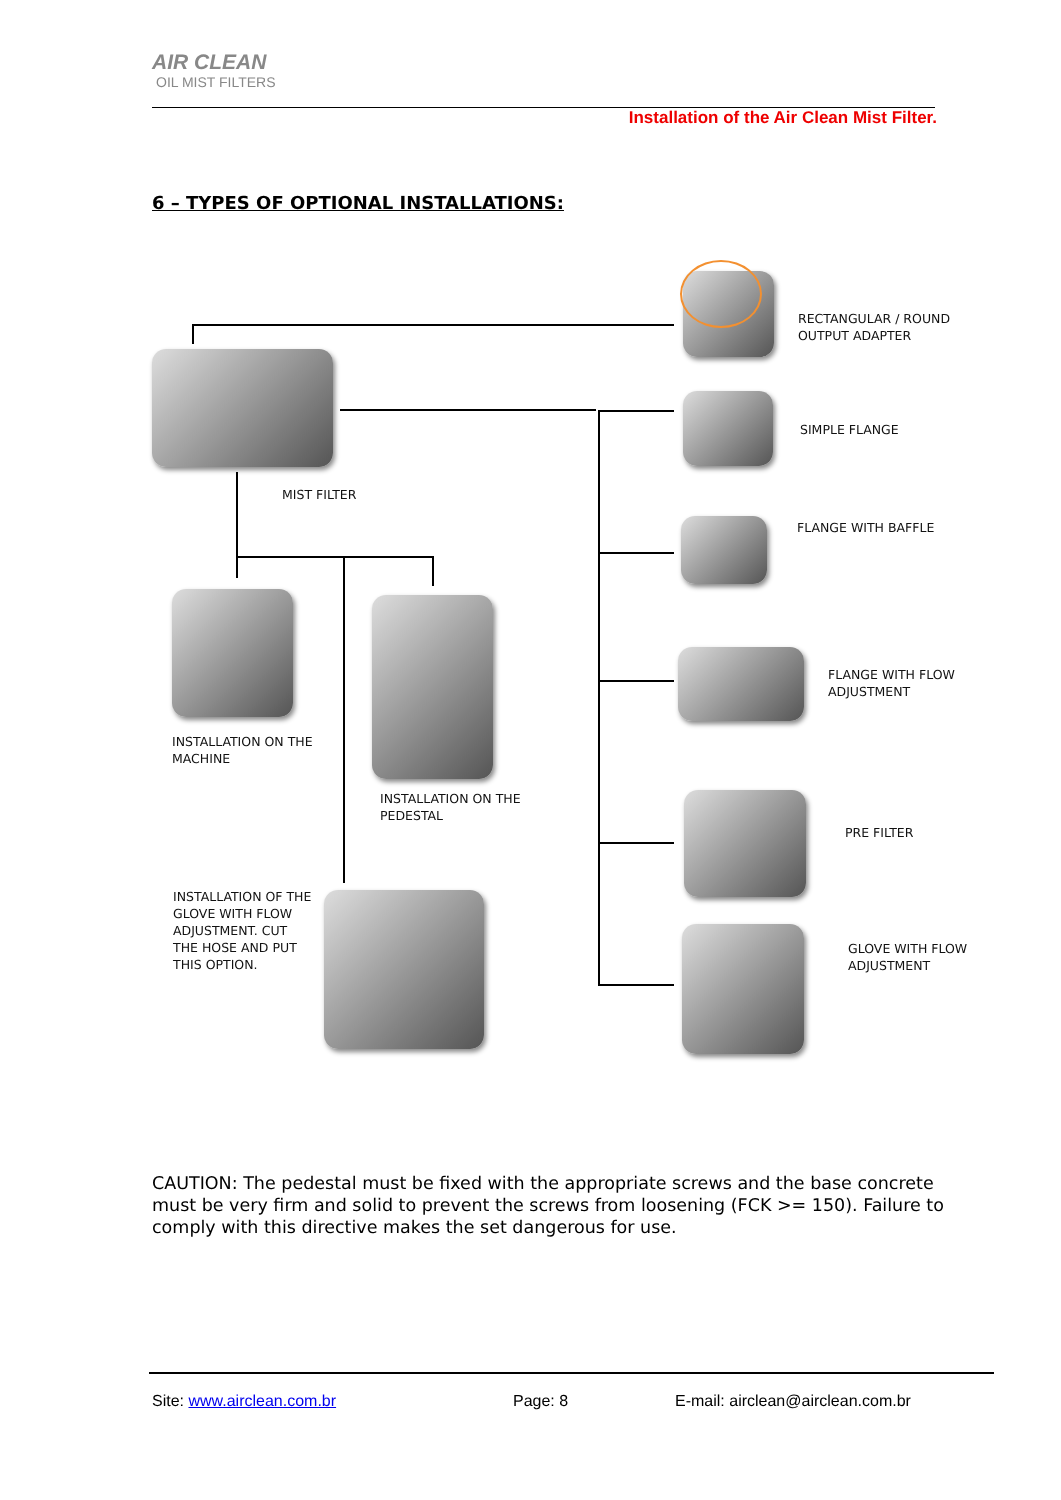AIR CLEAN
OIL MIST FILTERS
Installation of the Air Clean Mist Filter.
6 – TYPES OF OPTIONAL INSTALLATIONS:
MIST FILTER
INSTALLATION ON THE
MACHINE
INSTALLATION ON THE
PEDESTAL
INSTALLATION OF THE
GLOVE WITH FLOW
ADJUSTMENT. CUT
THE HOSE AND PUT
THIS OPTION.
RECTANGULAR / ROUND
OUTPUT ADAPTER
SIMPLE FLANGE
FLANGE WITH BAFFLE
FLANGE WITH FLOW
ADJUSTMENT
PRE FILTER
GLOVE WITH FLOW
ADJUSTMENT
CAUTION: The pedestal must be fixed with the appropriate screws and the base concrete must be very firm and solid to prevent the screws from loosening (FCK >= 150). Failure to comply with this directive makes the set dangerous for use.
Site: www.airclean.com.br Page: 8
E-mail: airclean@airclean.com.br